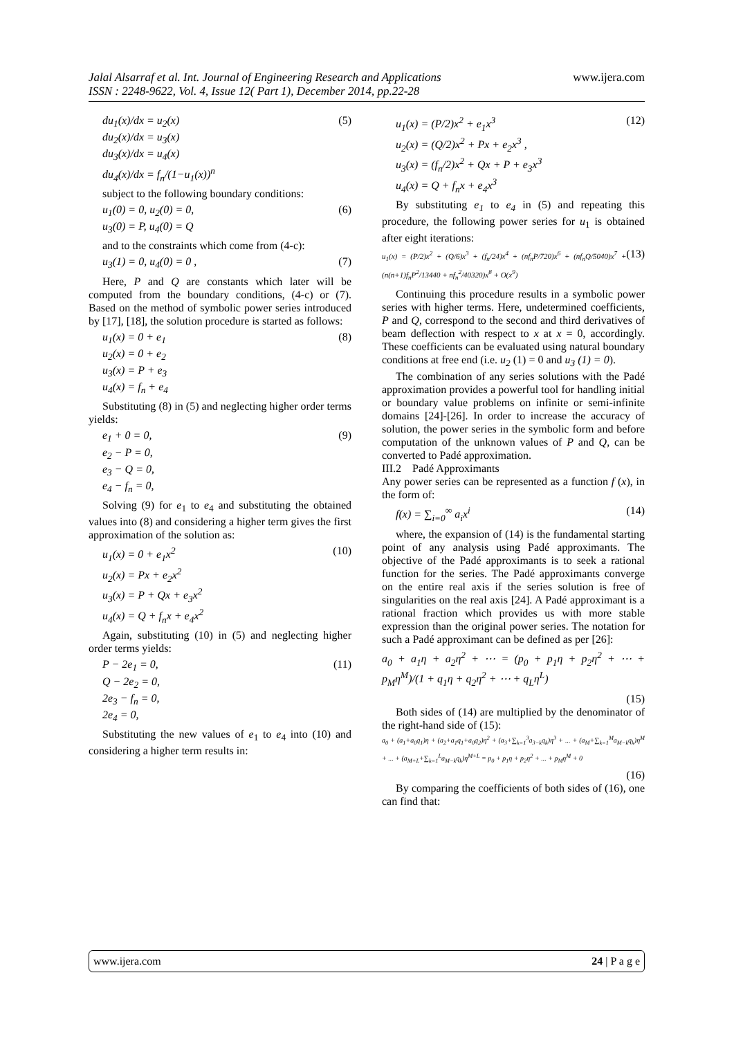www.ijera.com Jalal Alsarraf et al. Int. Journal of Engineering Research and Applications
ISSN : 2248-9622, Vol. 4, Issue 12( Part 1), December 2014, pp.22-28
du<sub>1</sub>(x)/dx = u<sub>2</sub>(x)
du<sub>2</sub>(x)/dx = u<sub>3</sub>(x)
du<sub>3</sub>(x)/dx = u<sub>4</sub>(x)
du<sub>4</sub>(x)/dx = f<sub>n</sub>/(1−u<sub>1</sub>(x))<sup>n</sup>
(5)
subject to the following boundary conditions:
u<sub>1</sub>(0) = 0, u<sub>2</sub>(0) = 0,
u<sub>3</sub>(0) = P, u<sub>4</sub>(0) = Q
(6)
and to the constraints which come from (4-c):
u<sub>3</sub>(1) = 0, u<sub>4</sub>(0) = 0 , (7)
Here, P and Q are constants which later will be computed from the boundary conditions, (4-c) or (7). Based on the method of symbolic power series introduced by [17], [18], the solution procedure is started as follows:
u<sub>1</sub>(x) = 0 + e<sub>1</sub>
u<sub>2</sub>(x) = 0 + e<sub>2</sub>
u<sub>3</sub>(x) = P + e<sub>3</sub>
u<sub>4</sub>(x) = f<sub>n</sub> + e<sub>4</sub>
(8)
Substituting (8) in (5) and neglecting higher order terms yields:
e<sub>1</sub> + 0 = 0,
e<sub>2</sub> − P = 0,
e<sub>3</sub> − Q = 0,
e<sub>4</sub> − f<sub>n</sub> = 0,
(9)
Solving (9) for e<sub>1</sub> to e<sub>4</sub> and substituting the obtained values into (8) and considering a higher term gives the first approximation of the solution as:
u<sub>1</sub>(x) = 0 + e<sub>1</sub>x<sup>2</sup>
u<sub>2</sub>(x) = Px + e<sub>2</sub>x<sup>2</sup>
u<sub>3</sub>(x) = P + Qx + e<sub>3</sub>x<sup>2</sup>
u<sub>4</sub>(x) = Q + f<sub>n</sub>x + e<sub>4</sub>x<sup>2</sup>
(10)
Again, substituting (10) in (5) and neglecting higher order terms yields:
P − 2e<sub>1</sub> = 0,
Q − 2e<sub>2</sub> = 0,
2e<sub>3</sub> − f<sub>n</sub> = 0,
2e<sub>4</sub> = 0,
(11)
Substituting the new values of e<sub>1</sub> to e<sub>4</sub> into (10) and considering a higher term results in:
u<sub>1</sub>(x) = (P/2)x<sup>2</sup> + e<sub>1</sub>x<sup>3</sup>
u<sub>2</sub>(x) = (Q/2)x<sup>2</sup> + Px + e<sub>2</sub>x<sup>3</sup> ,
u<sub>3</sub>(x) = (f<sub>n</sub>/2)x<sup>2</sup> + Qx + P + e<sub>3</sub>x<sup>3</sup>
u<sub>4</sub>(x) = Q + f<sub>n</sub>x + e<sub>4</sub>x<sup>3</sup>
(12)
By substituting e<sub>1</sub> to e<sub>4</sub> in (5) and repeating this procedure, the following power series for u<sub>1</sub> is obtained after eight iterations:
u<sub>1</sub>(x) = (P/2)x<sup>2</sup> + (Q/6)x<sup>3</sup> + (f<sub>n</sub>/24)x<sup>4</sup> + (nf<sub>n</sub>P/720)x<sup>6</sup> + (nf<sub>n</sub>Q/5040)x<sup>7</sup> + (n(n+1)f<sub>n</sub>P<sup>2</sup>/13440 + nf<sub>n</sub><sup>2</sup>/40320)x<sup>8</sup> + O(x<sup>9</sup>)
(13)
Continuing this procedure results in a symbolic power series with higher terms. Here, undetermined coefficients, P and Q, correspond to the second and third derivatives of beam deflection with respect to x at x = 0, accordingly. These coefficients can be evaluated using natural boundary conditions at free end (i.e. u<sub>2</sub> (1) = 0 and u<sub>3</sub> (1) = 0).
The combination of any series solutions with the Padé approximation provides a powerful tool for handling initial or boundary value problems on infinite or semi-infinite domains [24]-[26]. In order to increase the accuracy of solution, the power series in the symbolic form and before computation of the unknown values of P and Q, can be converted to Padé approximation.
III.2 Padé Approximants
Any power series can be represented as a function f (x), in the form of:
f(x) = ∑<sub>i=0</sub><sup>∞</sup> a<sub>i</sub>x<sup>i</sup> (14)
where, the expansion of (14) is the fundamental starting point of any analysis using Padé approximants. The objective of the Padé approximants is to seek a rational function for the series. The Padé approximants converge on the entire real axis if the series solution is free of singularities on the real axis [24]. A Padé approximant is a rational fraction which provides us with more stable expression than the original power series. The notation for such a Padé approximant can be defined as per [26]:
a<sub>0</sub> + a<sub>1</sub>η + a<sub>2</sub>η<sup>2</sup> + ⋯ = (p<sub>0</sub> + p<sub>1</sub>η + p<sub>2</sub>η<sup>2</sup> + ⋯ + p<sub>M</sub>η<sup>M</sup>)/(1 + q<sub>1</sub>η + q<sub>2</sub>η<sup>2</sup> + ⋯ + q<sub>L</sub>η<sup>L</sup>)
(15)
Both sides of (14) are multiplied by the denominator of the right-hand side of (15):
a<sub>0</sub> + (a<sub>1</sub>+a<sub>0</sub>q<sub>1</sub>)η + (a<sub>2</sub>+a<sub>1</sub>q<sub>1</sub>+a<sub>0</sub>q<sub>2</sub>)η<sup>2</sup> + (a<sub>3</sub>+∑<sub>k=1</sub><sup>3</sup>a<sub>3−k</sub>q<sub>k</sub>)η<sup>3</sup> + ... + (a<sub>M</sub>+∑<sub>k=1</sub><sup>M</sup>a<sub>M−k</sub>q<sub>k</sub>)η<sup>M</sup> + ... + (a<sub>M+L</sub>+∑<sub>k=1</sub><sup>L</sup>a<sub>M−k</sub>q<sub>k</sub>)η<sup>M+L</sup> = p<sub>0</sub> + p<sub>1</sub>η + p<sub>2</sub>η<sup>2</sup> + ... + p<sub>M</sub>η<sup>M</sup> + 0
(16)
By comparing the coefficients of both sides of (16), one can find that:
24 | P a g e www.ijera.com